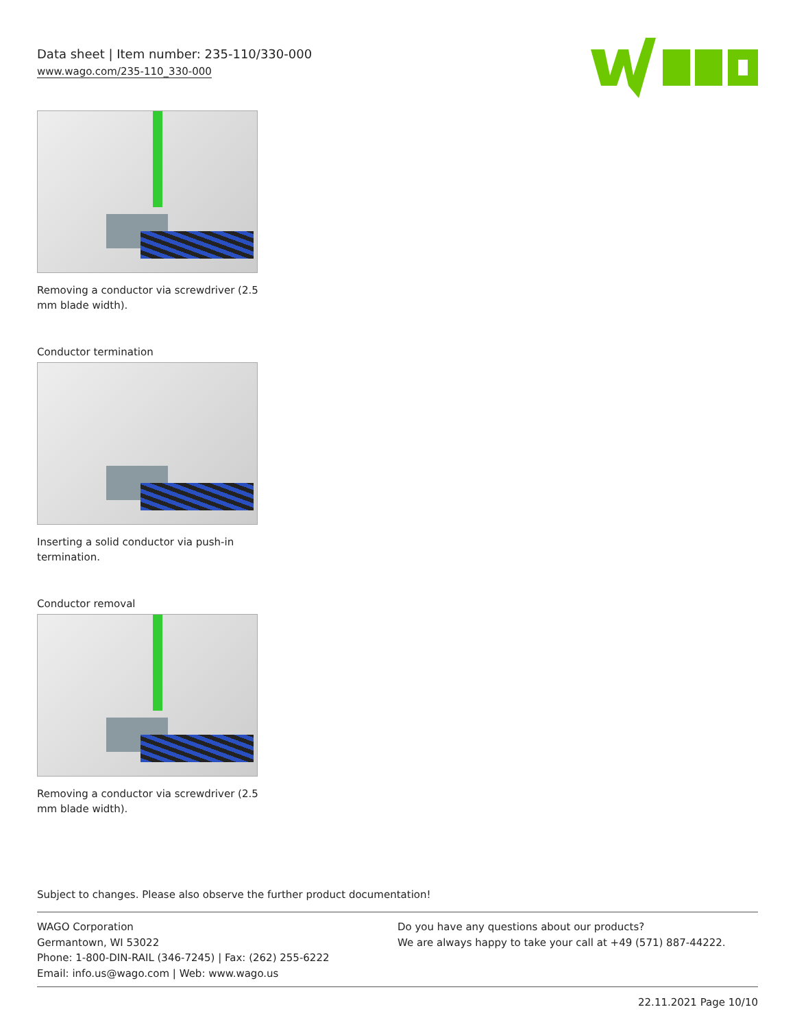Data sheet | Item number: 235-110/330-000
www.wago.com/235-110_330-000
Removing a conductor via screwdriver (2.5 mm blade width).
Conductor termination
Inserting a solid conductor via push-in termination.
Conductor removal
Removing a conductor via screwdriver (2.5 mm blade width).
Subject to changes. Please also observe the further product documentation!
WAGO Corporation
Germantown, WI 53022
Phone: 1-800-DIN-RAIL (346-7245) | Fax: (262) 255-6222
Email: info.us@wago.com | Web: www.wago.us
Do you have any questions about our products?
We are always happy to take your call at +49 (571) 887-44222.
22.11.2021 Page 10/10